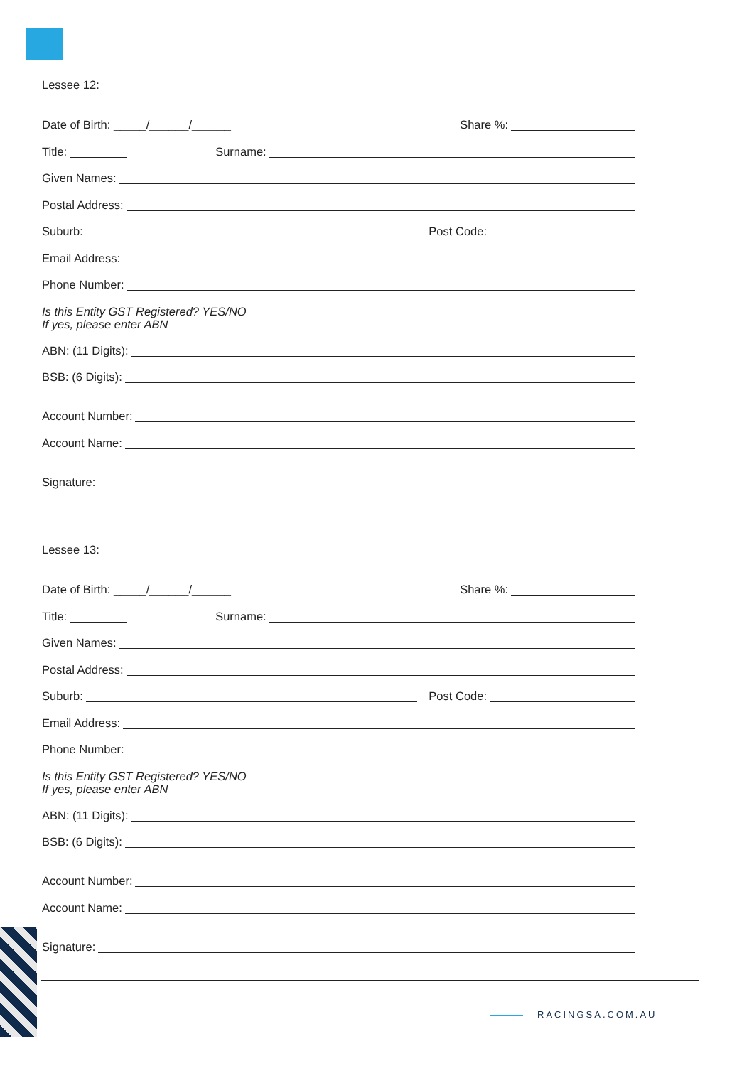Lessee 12:
Date of Birth: _____/______/______ Share %:
Title: Surname:
Given Names:
Postal Address:
Suburb: Post Code:
Email Address:
Phone Number:
Is this Entity GST Registered? YES/NO
If yes, please enter ABN
ABN: (11 Digits):
BSB: (6 Digits):
Account Number:
Account Name:
Signature:
Lessee 13:
Date of Birth: _____/______/______ Share %:
Title: Surname:
Given Names:
Postal Address:
Suburb: Post Code:
Email Address:
Phone Number:
Is this Entity GST Registered? YES/NO
If yes, please enter ABN
ABN: (11 Digits):
BSB: (6 Digits):
Account Number:
Account Name:
Signature:
RACINGSA.COM.AU